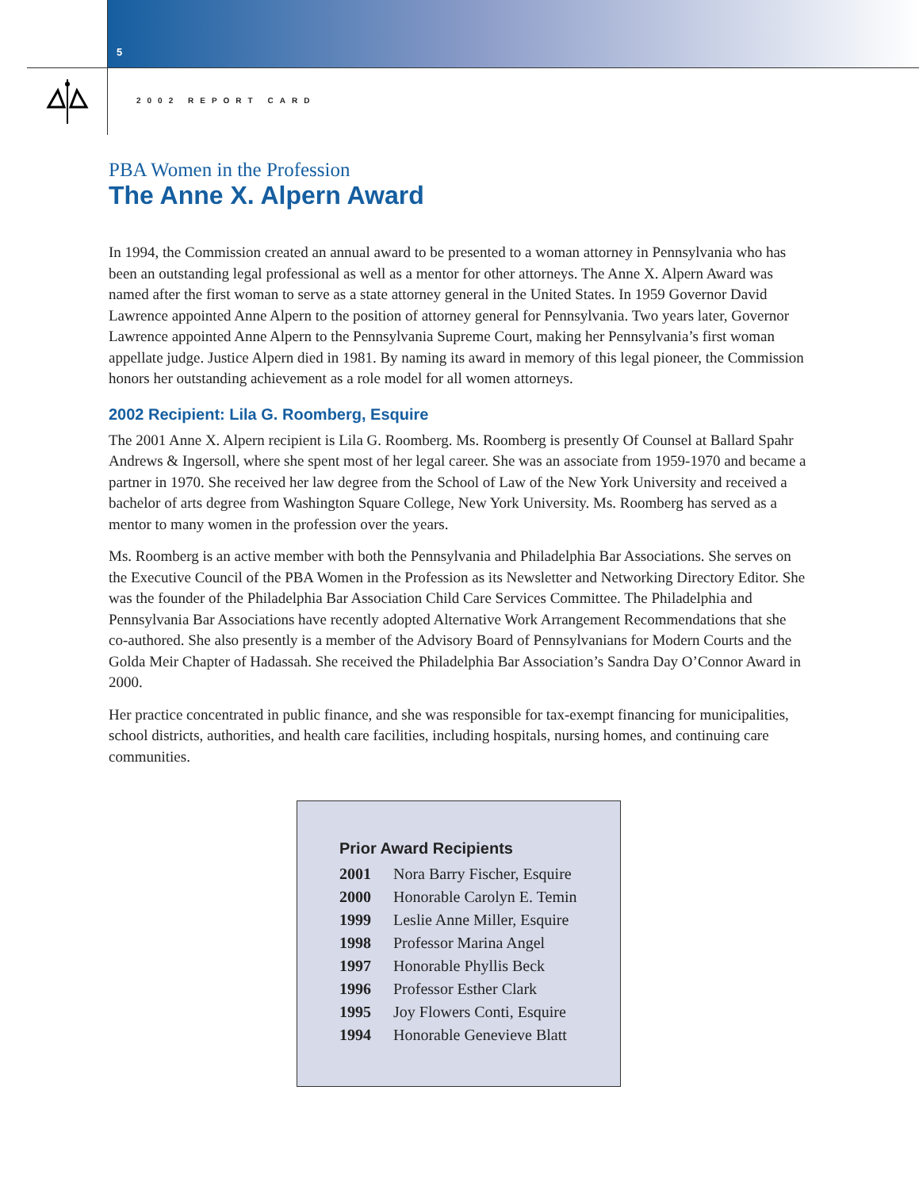5
2002 REPORT CARD
PBA Women in the Profession
The Anne X. Alpern Award
In 1994, the Commission created an annual award to be presented to a woman attorney in Pennsylvania who has been an outstanding legal professional as well as a mentor for other attorneys. The Anne X. Alpern Award was named after the first woman to serve as a state attorney general in the United States. In 1959 Governor David Lawrence appointed Anne Alpern to the position of attorney general for Pennsylvania. Two years later, Governor Lawrence appointed Anne Alpern to the Pennsylvania Supreme Court, making her Pennsylvania’s first woman appellate judge. Justice Alpern died in 1981. By naming its award in memory of this legal pioneer, the Commission honors her outstanding achievement as a role model for all women attorneys.
2002 Recipient: Lila G. Roomberg, Esquire
The 2001 Anne X. Alpern recipient is Lila G. Roomberg. Ms. Roomberg is presently Of Counsel at Ballard Spahr Andrews & Ingersoll, where she spent most of her legal career. She was an associate from 1959-1970 and became a partner in 1970. She received her law degree from the School of Law of the New York University and received a bachelor of arts degree from Washington Square College, New York University. Ms. Roomberg has served as a mentor to many women in the profession over the years.
Ms. Roomberg is an active member with both the Pennsylvania and Philadelphia Bar Associations. She serves on the Executive Council of the PBA Women in the Profession as its Newsletter and Networking Directory Editor. She was the founder of the Philadelphia Bar Association Child Care Services Committee. The Philadelphia and Pennsylvania Bar Associations have recently adopted Alternative Work Arrangement Recommendations that she co-authored. She also presently is a member of the Advisory Board of Pennsylvanians for Modern Courts and the Golda Meir Chapter of Hadassah. She received the Philadelphia Bar Association’s Sandra Day O’Connor Award in 2000.
Her practice concentrated in public finance, and she was responsible for tax-exempt financing for municipalities, school districts, authorities, and health care facilities, including hospitals, nursing homes, and continuing care communities.
Prior Award Recipients
| 2001 | Nora Barry Fischer, Esquire |
| 2000 | Honorable Carolyn E. Temin |
| 1999 | Leslie Anne Miller, Esquire |
| 1998 | Professor Marina Angel |
| 1997 | Honorable Phyllis Beck |
| 1996 | Professor Esther Clark |
| 1995 | Joy Flowers Conti, Esquire |
| 1994 | Honorable Genevieve Blatt |